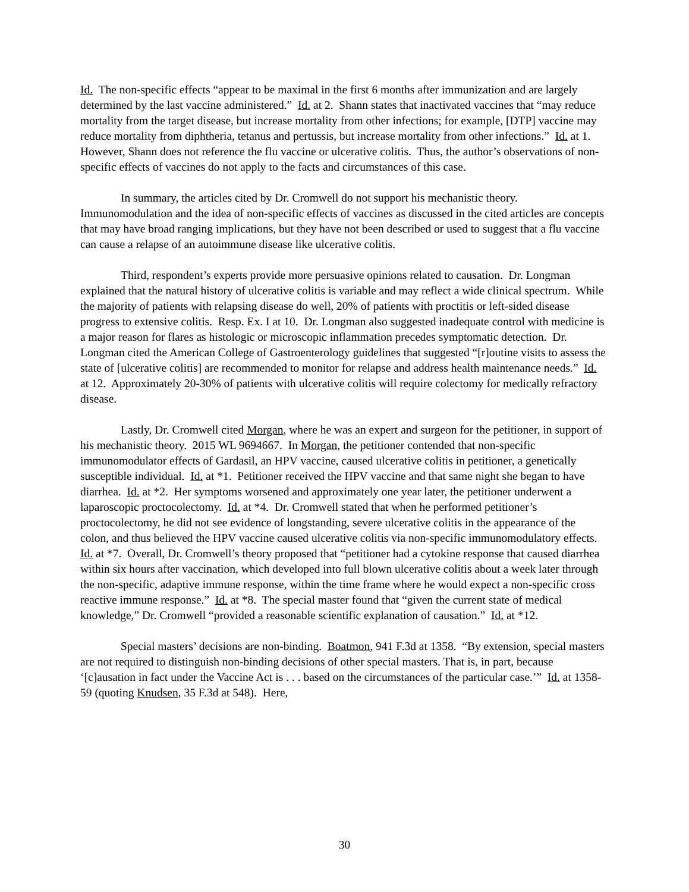Id. The non-specific effects “appear to be maximal in the first 6 months after immunization and are largely determined by the last vaccine administered.” Id. at 2. Shann states that inactivated vaccines that “may reduce mortality from the target disease, but increase mortality from other infections; for example, [DTP] vaccine may reduce mortality from diphtheria, tetanus and pertussis, but increase mortality from other infections.” Id. at 1. However, Shann does not reference the flu vaccine or ulcerative colitis. Thus, the author’s observations of non-specific effects of vaccines do not apply to the facts and circumstances of this case.
In summary, the articles cited by Dr. Cromwell do not support his mechanistic theory. Immunomodulation and the idea of non-specific effects of vaccines as discussed in the cited articles are concepts that may have broad ranging implications, but they have not been described or used to suggest that a flu vaccine can cause a relapse of an autoimmune disease like ulcerative colitis.
Third, respondent’s experts provide more persuasive opinions related to causation. Dr. Longman explained that the natural history of ulcerative colitis is variable and may reflect a wide clinical spectrum. While the majority of patients with relapsing disease do well, 20% of patients with proctitis or left-sided disease progress to extensive colitis. Resp. Ex. I at 10. Dr. Longman also suggested inadequate control with medicine is a major reason for flares as histologic or microscopic inflammation precedes symptomatic detection. Dr. Longman cited the American College of Gastroenterology guidelines that suggested “[r]outine visits to assess the state of [ulcerative colitis] are recommended to monitor for relapse and address health maintenance needs.” Id. at 12. Approximately 20-30% of patients with ulcerative colitis will require colectomy for medically refractory disease.
Lastly, Dr. Cromwell cited Morgan, where he was an expert and surgeon for the petitioner, in support of his mechanistic theory. 2015 WL 9694667. In Morgan, the petitioner contended that non-specific immunomodulator effects of Gardasil, an HPV vaccine, caused ulcerative colitis in petitioner, a genetically susceptible individual. Id. at *1. Petitioner received the HPV vaccine and that same night she began to have diarrhea. Id. at *2. Her symptoms worsened and approximately one year later, the petitioner underwent a laparoscopic proctocolectomy. Id. at *4. Dr. Cromwell stated that when he performed petitioner’s proctocolectomy, he did not see evidence of longstanding, severe ulcerative colitis in the appearance of the colon, and thus believed the HPV vaccine caused ulcerative colitis via non-specific immunomodulatory effects. Id. at *7. Overall, Dr. Cromwell’s theory proposed that “petitioner had a cytokine response that caused diarrhea within six hours after vaccination, which developed into full blown ulcerative colitis about a week later through the non-specific, adaptive immune response, within the time frame where he would expect a non-specific cross reactive immune response.” Id. at *8. The special master found that “given the current state of medical knowledge,” Dr. Cromwell “provided a reasonable scientific explanation of causation.” Id. at *12.
Special masters’ decisions are non-binding. Boatmon, 941 F.3d at 1358. “By extension, special masters are not required to distinguish non-binding decisions of other special masters. That is, in part, because ‘[c]ausation in fact under the Vaccine Act is . . . based on the circumstances of the particular case.’” Id. at 1358-59 (quoting Knudsen, 35 F.3d at 548). Here,
30